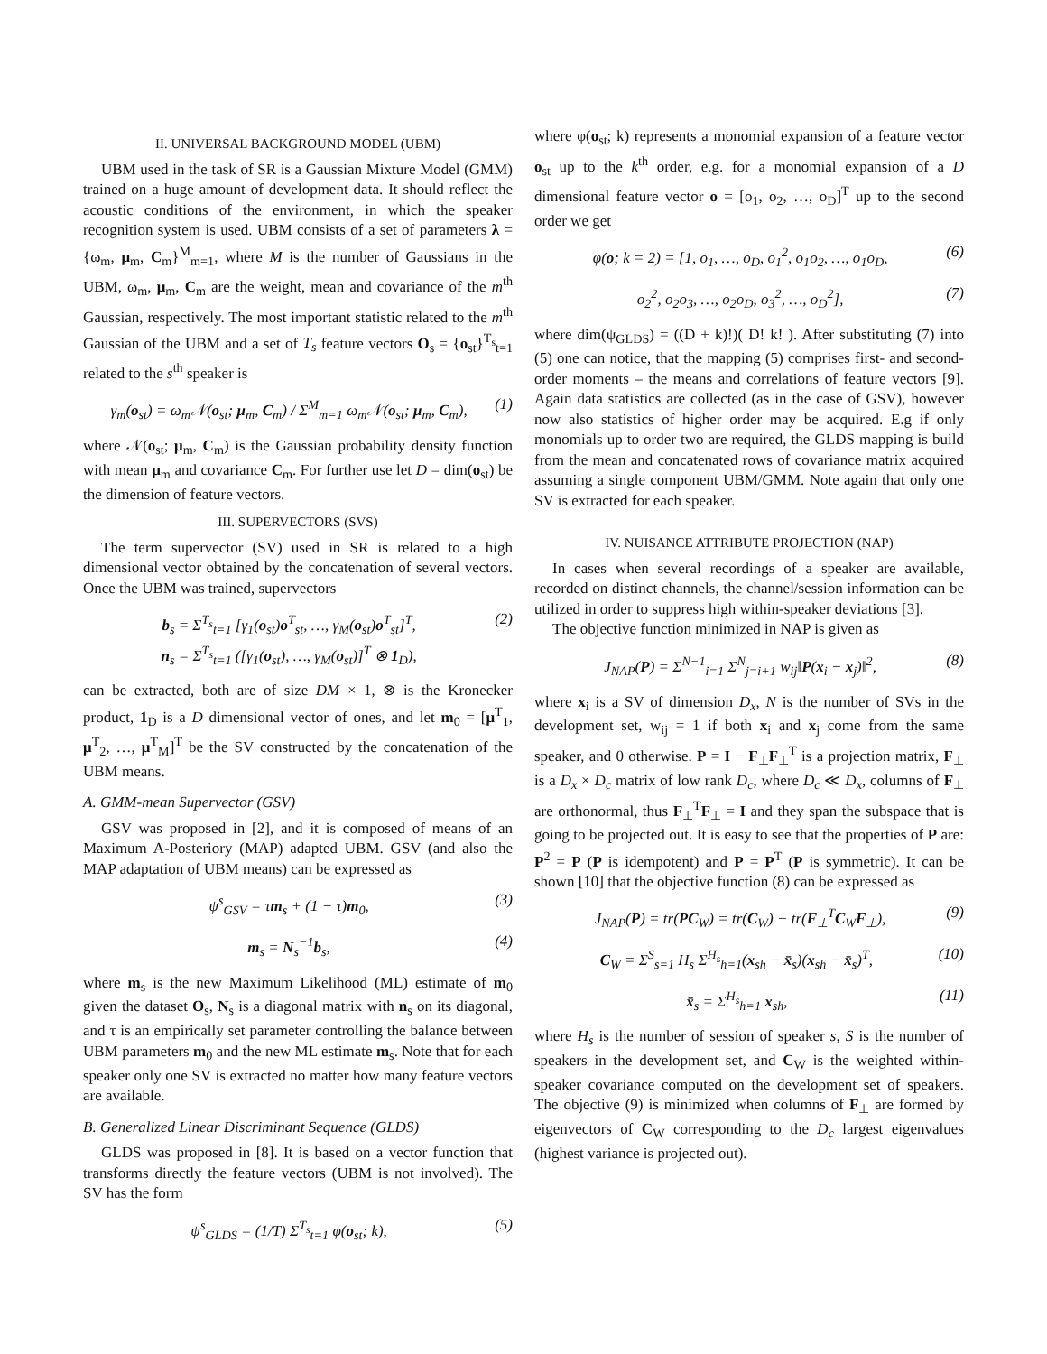II. UNIVERSAL BACKGROUND MODEL (UBM)
UBM used in the task of SR is a Gaussian Mixture Model (GMM) trained on a huge amount of development data. It should reflect the acoustic conditions of the environment, in which the speaker recognition system is used. UBM consists of a set of parameters λ = {ω<sub>m</sub>, μ<sub>m</sub>, C<sub>m</sub>}<sup>M</sup><sub>m=1</sub>, where M is the number of Gaussians in the UBM, ω<sub>m</sub>, μ<sub>m</sub>, C<sub>m</sub> are the weight, mean and covariance of the m<sup>th</sup> Gaussian, respectively. The most important statistic related to the m<sup>th</sup> Gaussian of the UBM and a set of T<sub>s</sub> feature vectors O<sub>s</sub> = {o<sub>st</sub>}<sup>T<sub>s</sub></sup><sub>t=1</sub> related to the s<sup>th</sup> speaker is
γ<sub>m</sub>(o<sub>st</sub>) = ω<sub>m</sub>𝒩(o<sub>st</sub>; μ<sub>m</sub>, C<sub>m</sub>) / Σ<sup>M</sup><sub>m=1</sub> ω<sub>m</sub>𝒩(o<sub>st</sub>; μ<sub>m</sub>, C<sub>m</sub>), (1)
where 𝒩(o<sub>st</sub>; μ<sub>m</sub>, C<sub>m</sub>) is the Gaussian probability density function with mean μ<sub>m</sub> and covariance C<sub>m</sub>. For further use let D = dim(o<sub>st</sub>) be the dimension of feature vectors.
III. SUPERVECTORS (SVS)
The term supervector (SV) used in SR is related to a high dimensional vector obtained by the concatenation of several vectors. Once the UBM was trained, supervectors
b<sub>s</sub> = Σ<sup>T<sub>s</sub></sup><sub>t=1</sub> [γ<sub>1</sub>(o<sub>st</sub>)o<sup>T</sup><sub>st</sub>, …, γ<sub>M</sub>(o<sub>st</sub>)o<sup>T</sup><sub>st</sub>]<sup>T</sup>,
n<sub>s</sub> = Σ<sup>T<sub>s</sub></sup><sub>t=1</sub> ([γ<sub>1</sub>(o<sub>st</sub>), …, γ<sub>M</sub>(o<sub>st</sub>)]<sup>T</sup> ⊗ 1<sub>D</sub>), (2)
can be extracted, both are of size DM × 1, ⊗ is the Kronecker product, 1<sub>D</sub> is a D dimensional vector of ones, and let m<sub>0</sub> = [μ<sup>T</sup><sub>1</sub>, μ<sup>T</sup><sub>2</sub>, …, μ<sup>T</sup><sub>M</sub>]<sup>T</sup> be the SV constructed by the concatenation of the UBM means.
A. GMM-mean Supervector (GSV)
GSV was proposed in [2], and it is composed of means of an Maximum A-Posteriory (MAP) adapted UBM. GSV (and also the MAP adaptation of UBM means) can be expressed as
ψ<sup>s</sup><sub>GSV</sub> = τm<sub>s</sub> + (1 − τ)m<sub>0</sub>, (3)
m<sub>s</sub> = N<sub>s</sub><sup>−1</sup>b<sub>s</sub>, (4)
where m<sub>s</sub> is the new Maximum Likelihood (ML) estimate of m<sub>0</sub> given the dataset O<sub>s</sub>, N<sub>s</sub> is a diagonal matrix with n<sub>s</sub> on its diagonal, and τ is an empirically set parameter controlling the balance between UBM parameters m<sub>0</sub> and the new ML estimate m<sub>s</sub>. Note that for each speaker only one SV is extracted no matter how many feature vectors are available.
B. Generalized Linear Discriminant Sequence (GLDS)
GLDS was proposed in [8]. It is based on a vector function that transforms directly the feature vectors (UBM is not involved). The SV has the form
ψ<sup>s</sup><sub>GLDS</sub> = (1/T) Σ<sup>T<sub>s</sub></sup><sub>t=1</sub> φ(o<sub>st</sub>; k), (5)
where φ(o<sub>st</sub>; k) represents a monomial expansion of a feature vector o<sub>st</sub> up to the k<sup>th</sup> order, e.g. for a monomial expansion of a D dimensional feature vector o = [o<sub>1</sub>, o<sub>2</sub>, …, o<sub>D</sub>]<sup>T</sup> up to the second order we get
φ(o; k = 2) = [1, o<sub>1</sub>, …, o<sub>D</sub>, o<sub>1</sub><sup>2</sup>, o<sub>1</sub>o<sub>2</sub>, …, o<sub>1</sub>o<sub>D</sub>, (6)
o<sub>2</sub><sup>2</sup>, o<sub>2</sub>o<sub>3</sub>, …, o<sub>2</sub>o<sub>D</sub>, o<sub>3</sub><sup>2</sup>, …, o<sub>D</sub><sup>2</sup>], (7)
where dim(ψ<sub>GLDS</sub>) = ((D + k)!)( D! k! ). After substituting (7) into (5) one can notice, that the mapping (5) comprises first- and second-order moments – the means and correlations of feature vectors [9]. Again data statistics are collected (as in the case of GSV), however now also statistics of higher order may be acquired. E.g if only monomials up to order two are required, the GLDS mapping is build from the mean and concatenated rows of covariance matrix acquired assuming a single component UBM/GMM. Note again that only one SV is extracted for each speaker.
IV. NUISANCE ATTRIBUTE PROJECTION (NAP)
In cases when several recordings of a speaker are available, recorded on distinct channels, the channel/session information can be utilized in order to suppress high within-speaker deviations [3].
The objective function minimized in NAP is given as
J<sub>NAP</sub>(P) = Σ<sup>N−1</sup><sub>i=1</sub> Σ<sup>N</sup><sub>j=i+1</sub> w<sub>ij</sub>‖P(x<sub>i</sub> − x<sub>j</sub>)‖<sup>2</sup>, (8)
where x<sub>i</sub> is a SV of dimension D<sub>x</sub>, N is the number of SVs in the development set, w<sub>ij</sub> = 1 if both x<sub>i</sub> and x<sub>j</sub> come from the same speaker, and 0 otherwise. P = I − F<sub>⊥</sub>F<sub>⊥</sub><sup>T</sup> is a projection matrix, F<sub>⊥</sub> is a D<sub>x</sub> × D<sub>c</sub> matrix of low rank D<sub>c</sub>, where D<sub>c</sub> ≪ D<sub>x</sub>, columns of F<sub>⊥</sub> are orthonormal, thus F<sub>⊥</sub><sup>T</sup>F<sub>⊥</sub> = I and they span the subspace that is going to be projected out. It is easy to see that the properties of P are: P<sup>2</sup> = P (P is idempotent) and P = P<sup>T</sup> (P is symmetric). It can be shown [10] that the objective function (8) can be expressed as
J<sub>NAP</sub>(P) = tr(PC<sub>W</sub>) = tr(C<sub>W</sub>) − tr(F<sub>⊥</sub><sup>T</sup>C<sub>W</sub>F<sub>⊥</sub>), (9)
C<sub>W</sub> = Σ<sup>S</sup><sub>s=1</sub> H<sub>s</sub> Σ<sup>H<sub>s</sub></sup><sub>h=1</sub>(x<sub>sh</sub> − x̄<sub>s</sub>)(x<sub>sh</sub> − x̄<sub>s</sub>)<sup>T</sup>, (10)
x̄<sub>s</sub> = Σ<sup>H<sub>s</sub></sup><sub>h=1</sub> x<sub>sh</sub>, (11)
where H<sub>s</sub> is the number of session of speaker s, S is the number of speakers in the development set, and C<sub>W</sub> is the weighted within-speaker covariance computed on the development set of speakers. The objective (9) is minimized when columns of F<sub>⊥</sub> are formed by eigenvectors of C<sub>W</sub> corresponding to the D<sub>c</sub> largest eigenvalues (highest variance is projected out).